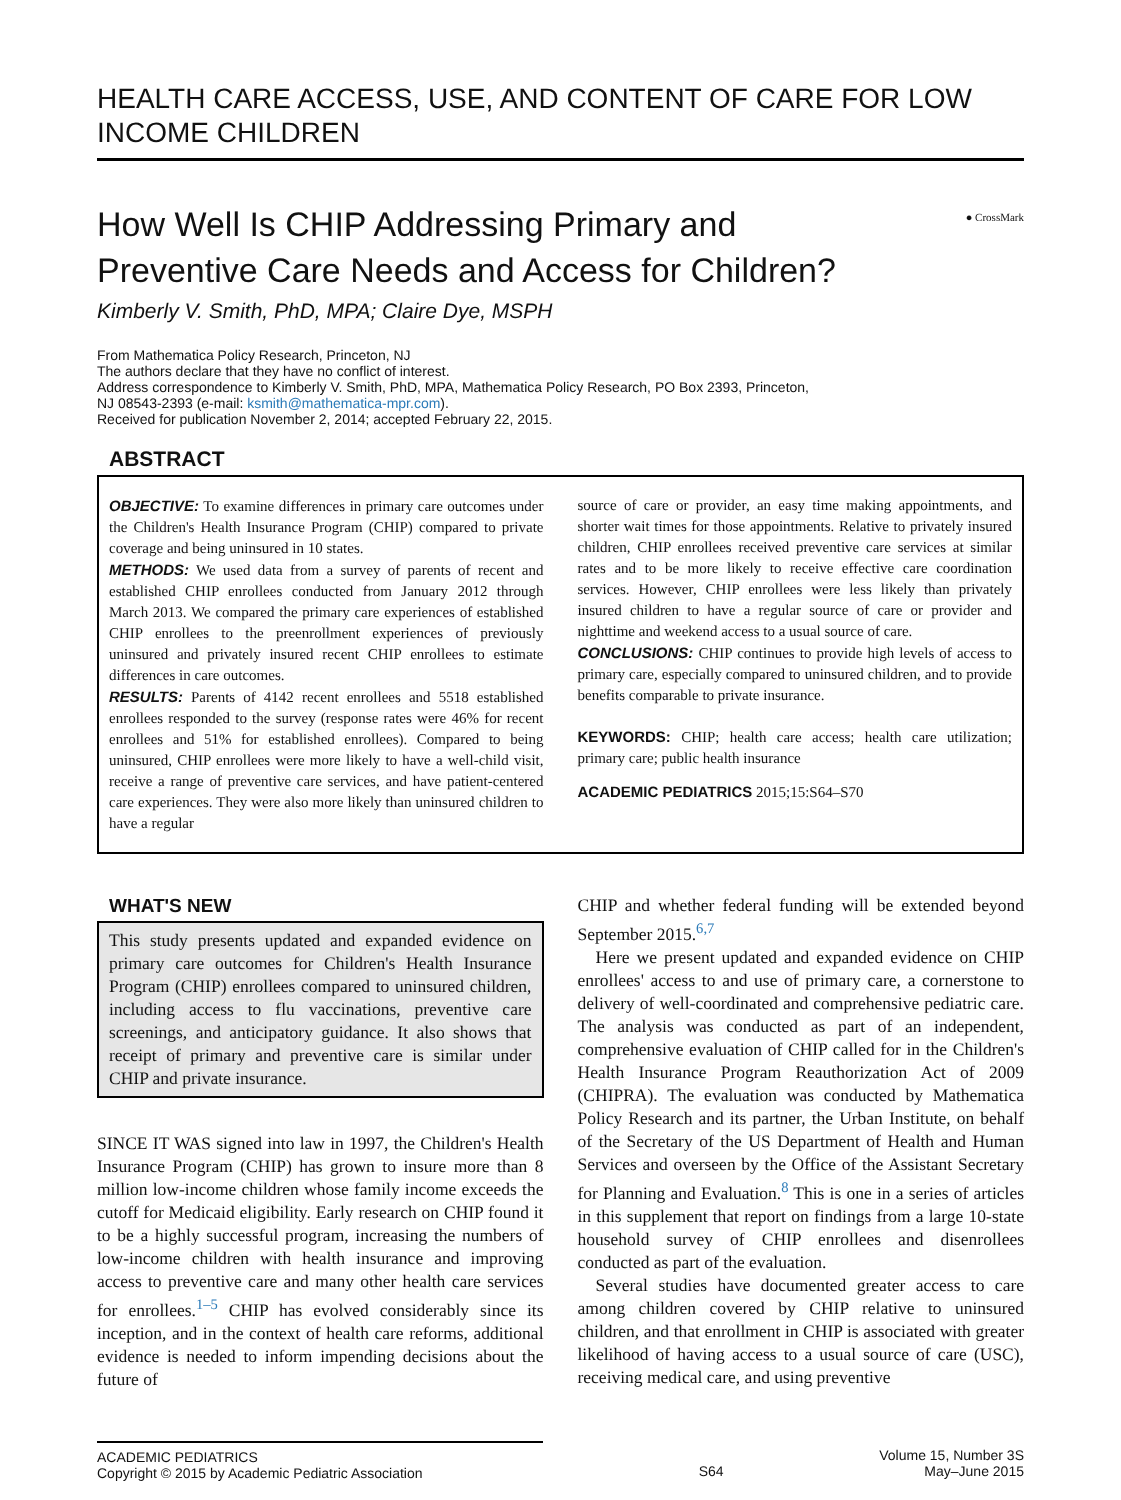HEALTH CARE ACCESS, USE, AND CONTENT OF CARE FOR LOW
INCOME CHILDREN
How Well Is CHIP Addressing Primary and
Preventive Care Needs and Access for Children?
● CrossMark
Kimberly V. Smith, PhD, MPA; Claire Dye, MSPH
From Mathematica Policy Research, Princeton, NJ
The authors declare that they have no conflict of interest.
Address correspondence to Kimberly V. Smith, PhD, MPA, Mathematica Policy Research, PO Box 2393, Princeton,
NJ 08543-2393 (e-mail: ksmith@mathematica-mpr.com).
Received for publication November 2, 2014; accepted February 22, 2015.
ABSTRACT
OBJECTIVE: To examine differences in primary care outcomes under the Children's Health Insurance Program (CHIP) compared to private coverage and being uninsured in 10 states.
METHODS: We used data from a survey of parents of recent and established CHIP enrollees conducted from January 2012 through March 2013. We compared the primary care experiences of established CHIP enrollees to the preenrollment experiences of previously uninsured and privately insured recent CHIP enrollees to estimate differences in care outcomes.
RESULTS: Parents of 4142 recent enrollees and 5518 established enrollees responded to the survey (response rates were 46% for recent enrollees and 51% for established enrollees). Compared to being uninsured, CHIP enrollees were more likely to have a well-child visit, receive a range of preventive care services, and have patient-centered care experiences. They were also more likely than uninsured children to have a regular
source of care or provider, an easy time making appointments, and shorter wait times for those appointments. Relative to privately insured children, CHIP enrollees received preventive care services at similar rates and to be more likely to receive effective care coordination services. However, CHIP enrollees were less likely than privately insured children to have a regular source of care or provider and nighttime and weekend access to a usual source of care.
CONCLUSIONS: CHIP continues to provide high levels of access to primary care, especially compared to uninsured children, and to provide benefits comparable to private insurance.
KEYWORDS: CHIP; health care access; health care utilization; primary care; public health insurance
ACADEMIC PEDIATRICS 2015;15:S64–S70
WHAT'S NEW
This study presents updated and expanded evidence on primary care outcomes for Children's Health Insurance Program (CHIP) enrollees compared to uninsured children, including access to flu vaccinations, preventive care screenings, and anticipatory guidance. It also shows that receipt of primary and preventive care is similar under CHIP and private insurance.
SINCE IT WAS signed into law in 1997, the Children's Health Insurance Program (CHIP) has grown to insure more than 8 million low-income children whose family income exceeds the cutoff for Medicaid eligibility. Early research on CHIP found it to be a highly successful program, increasing the numbers of low-income children with health insurance and improving access to preventive care and many other health care services for enrollees.<sup>1–5</sup> CHIP has evolved considerably since its inception, and in the context of health care reforms, additional evidence is needed to inform impending decisions about the future of
CHIP and whether federal funding will be extended beyond September 2015.<sup>6,7</sup>
Here we present updated and expanded evidence on CHIP enrollees' access to and use of primary care, a cornerstone to delivery of well-coordinated and comprehensive pediatric care. The analysis was conducted as part of an independent, comprehensive evaluation of CHIP called for in the Children's Health Insurance Program Reauthorization Act of 2009 (CHIPRA). The evaluation was conducted by Mathematica Policy Research and its partner, the Urban Institute, on behalf of the Secretary of the US Department of Health and Human Services and overseen by the Office of the Assistant Secretary for Planning and Evaluation.<sup>8</sup> This is one in a series of articles in this supplement that report on findings from a large 10-state household survey of CHIP enrollees and disenrollees conducted as part of the evaluation.
Several studies have documented greater access to care among children covered by CHIP relative to uninsured children, and that enrollment in CHIP is associated with greater likelihood of having access to a usual source of care (USC), receiving medical care, and using preventive
ACADEMIC PEDIATRICS
Copyright © 2015 by Academic Pediatric Association
S64
Volume 15, Number 3S
May–June 2015